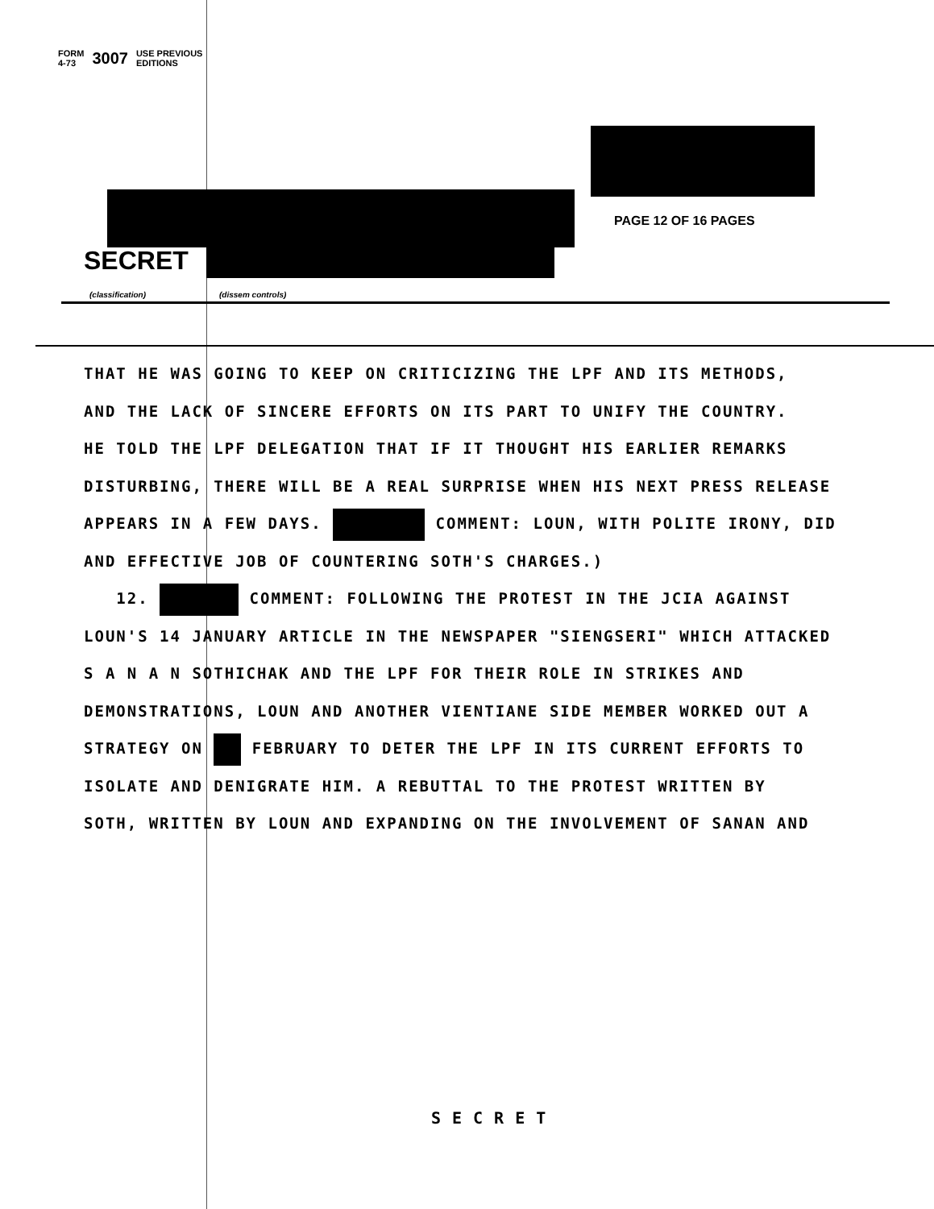FORM
4-73 3007 USE PREVIOUS
EDITIONS
PAGE 12 OF 16 PAGES
SECRET
(classification) (dissem controls)
THAT HE WAS GOING TO KEEP ON CRITICIZING THE LPF AND ITS METHODS,
AND THE LACK OF SINCERE EFFORTS ON ITS PART TO UNIFY THE COUNTRY.
HE TOLD THE LPF DELEGATION THAT IF IT THOUGHT HIS EARLIER REMARKS
DISTURBING, THERE WILL BE A REAL SURPRISE WHEN HIS NEXT PRESS RELEASE
APPEARS IN A FEW DAYS. COMMENT: LOUN, WITH POLITE IRONY, DID
AND EFFECTIVE JOB OF COUNTERING SOTH'S CHARGES.)
12. COMMENT: FOLLOWING THE PROTEST IN THE JCIA AGAINST
LOUN'S 14 JANUARY ARTICLE IN THE NEWSPAPER "SIENGSERI" WHICH ATTACKED
S A N A N SOTHICHAK AND THE LPF FOR THEIR ROLE IN STRIKES AND
DEMONSTRATIONS, LOUN AND ANOTHER VIENTIANE SIDE MEMBER WORKED OUT A
STRATEGY ON FEBRUARY TO DETER THE LPF IN ITS CURRENT EFFORTS TO
ISOLATE AND DENIGRATE HIM. A REBUTTAL TO THE PROTEST WRITTEN BY
SOTH, WRITTEN BY LOUN AND EXPANDING ON THE INVOLVEMENT OF SANAN AND
SECRET